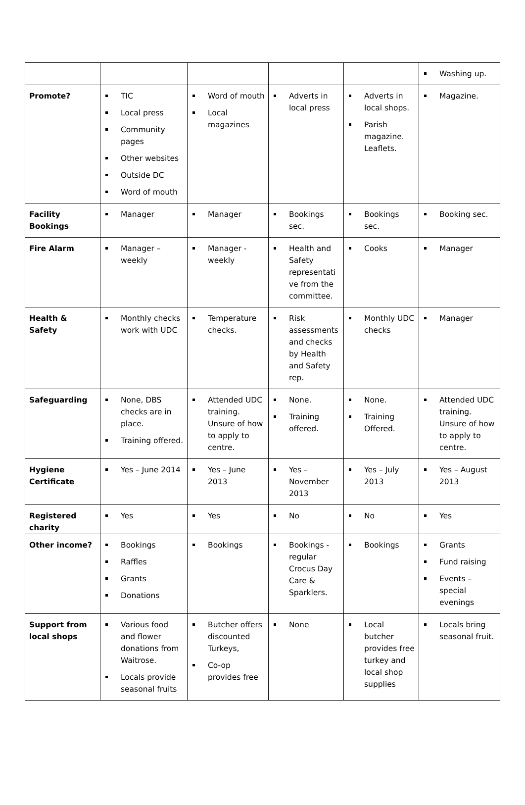| | | | | | Washing up. |
| Promote? | TIC Local press Community pages Other websites Outside DC Word of mouth | Word of mouth Local magazines | Adverts in local press | Adverts in local shops. Parish magazine. Leaflets. | Magazine. |
| Facility Bookings | Manager | Manager | Bookings sec. | Bookings sec. | Booking sec. |
| Fire Alarm | Manager – weekly | Manager - weekly | Health and Safety representati ve from the committee. | Cooks | Manager |
| Health & Safety | Monthly checks work with UDC | Temperature checks. | Risk assessments and checks by Health and Safety rep. | Monthly UDC checks | Manager |
| Safeguarding | None, DBS checks are in place. Training offered. | Attended UDC training. Unsure of how to apply to centre. | None. Training offered. | None. Training Offered. | Attended UDC training. Unsure of how to apply to centre. |
| Hygiene Certificate | Yes – June 2014 | Yes – June 2013 | Yes – November 2013 | Yes – July 2013 | Yes – August 2013 |
| Registered charity | Yes | Yes | No | No | Yes |
| Other income? | Bookings Raffles Grants Donations | Bookings | Bookings - regular Crocus Day Care & Sparklers. | Bookings | Grants Fund raising Events – special evenings |
| Support from local shops | Various food and flower donations from Waitrose. Locals provide seasonal fruits | Butcher offers discounted Turkeys, Co-op provides free | None | Local butcher provides free turkey and local shop supplies | Locals bring seasonal fruit. |